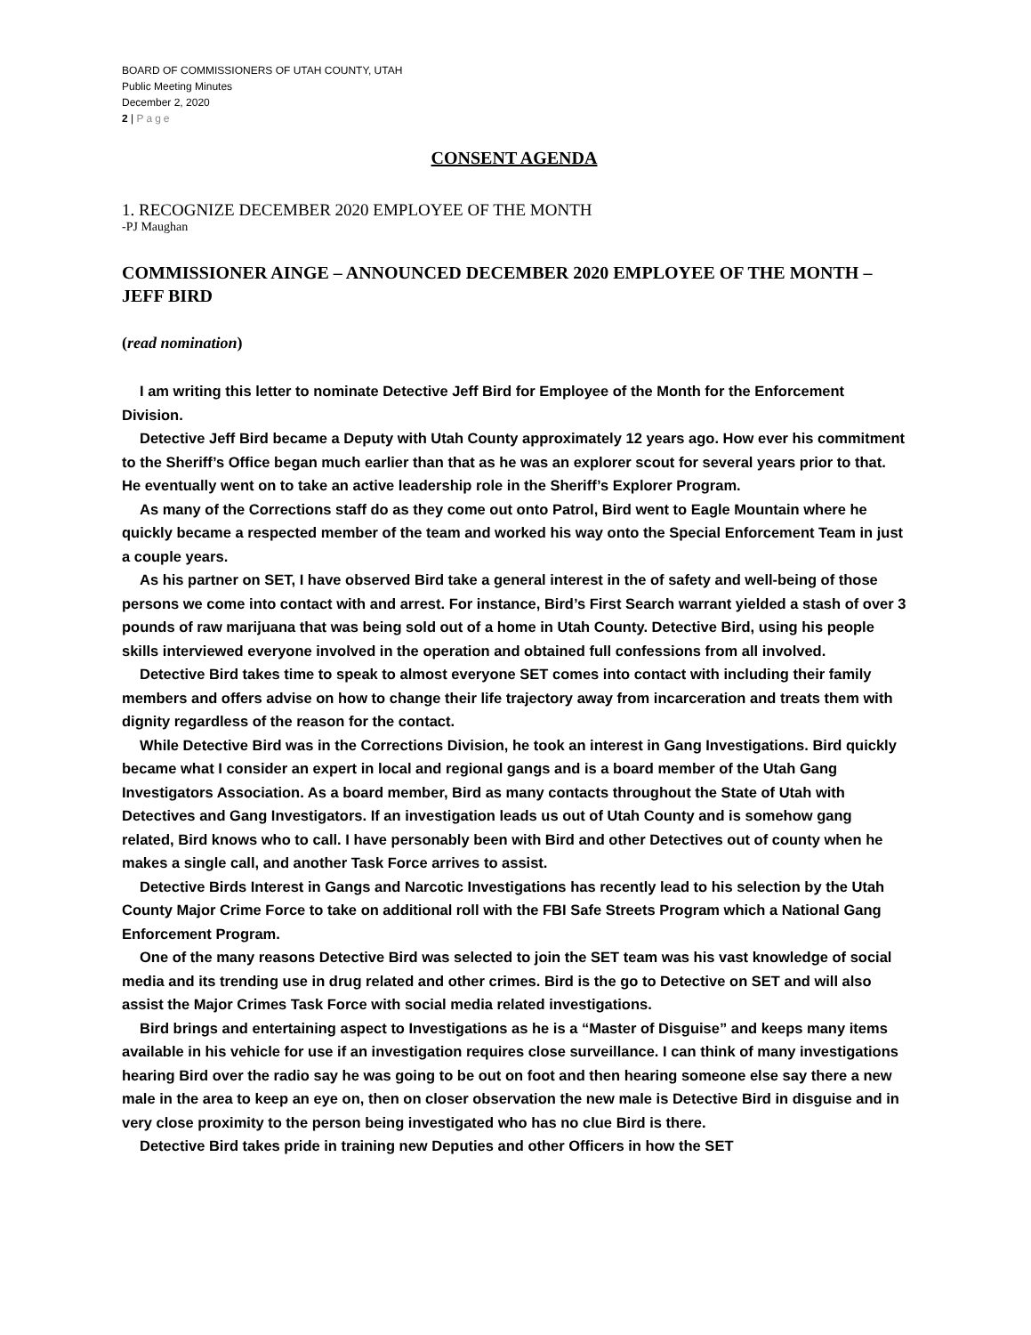BOARD OF COMMISSIONERS OF UTAH COUNTY, UTAH
Public Meeting Minutes
December 2, 2020
2 | Page
CONSENT AGENDA
1. RECOGNIZE DECEMBER 2020 EMPLOYEE OF THE MONTH
-PJ Maughan
COMMISSIONER AINGE – ANNOUNCED DECEMBER 2020 EMPLOYEE OF THE MONTH – JEFF BIRD
(read nomination)
I am writing this letter to nominate Detective Jeff Bird for Employee of the Month for the Enforcement Division.
Detective Jeff Bird became a Deputy with Utah County approximately 12 years ago. How ever his commitment to the Sheriff’s Office began much earlier than that as he was an explorer scout for several years prior to that. He eventually went on to take an active leadership role in the Sheriff’s Explorer Program.
As many of the Corrections staff do as they come out onto Patrol, Bird went to Eagle Mountain where he quickly became a respected member of the team and worked his way onto the Special Enforcement Team in just a couple years.
As his partner on SET, I have observed Bird take a general interest in the of safety and well-being of those persons we come into contact with and arrest. For instance, Bird’s First Search warrant yielded a stash of over 3 pounds of raw marijuana that was being sold out of a home in Utah County. Detective Bird, using his people skills interviewed everyone involved in the operation and obtained full confessions from all involved.
Detective Bird takes time to speak to almost everyone SET comes into contact with including their family members and offers advise on how to change their life trajectory away from incarceration and treats them with dignity regardless of the reason for the contact.
While Detective Bird was in the Corrections Division, he took an interest in Gang Investigations. Bird quickly became what I consider an expert in local and regional gangs and is a board member of the Utah Gang Investigators Association. As a board member, Bird as many contacts throughout the State of Utah with Detectives and Gang Investigators. If an investigation leads us out of Utah County and is somehow gang related, Bird knows who to call. I have personably been with Bird and other Detectives out of county when he makes a single call, and another Task Force arrives to assist.
Detective Birds Interest in Gangs and Narcotic Investigations has recently lead to his selection by the Utah County Major Crime Force to take on additional roll with the FBI Safe Streets Program which a National Gang Enforcement Program.
One of the many reasons Detective Bird was selected to join the SET team was his vast knowledge of social media and its trending use in drug related and other crimes. Bird is the go to Detective on SET and will also assist the Major Crimes Task Force with social media related investigations.
Bird brings and entertaining aspect to Investigations as he is a “Master of Disguise” and keeps many items available in his vehicle for use if an investigation requires close surveillance. I can think of many investigations hearing Bird over the radio say he was going to be out on foot and then hearing someone else say there a new male in the area to keep an eye on, then on closer observation the new male is Detective Bird in disguise and in very close proximity to the person being investigated who has no clue Bird is there.
Detective Bird takes pride in training new Deputies and other Officers in how the SET